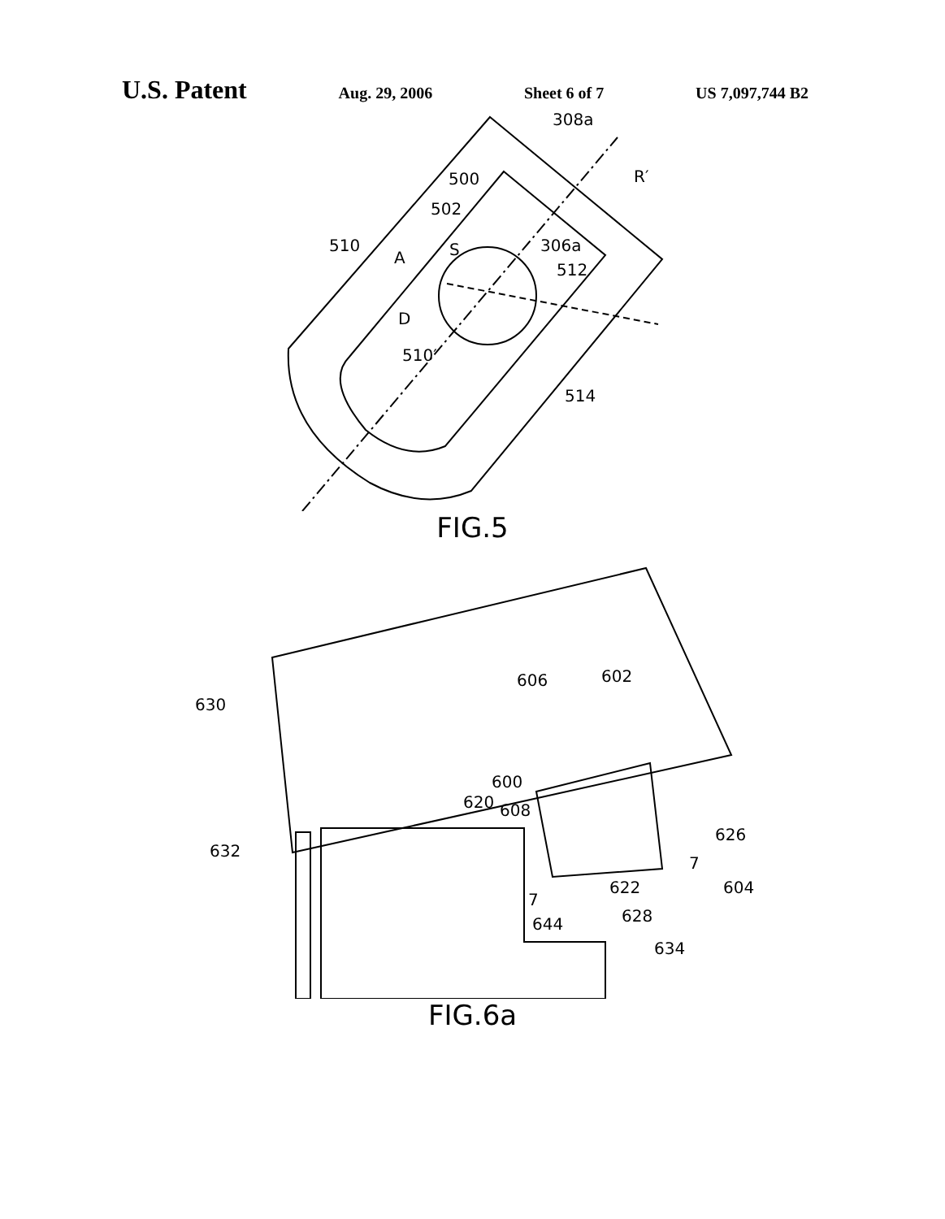U.S. Patent Aug. 29, 2006 Sheet 6 of 7 US 7,097,744 B2
308a
R′
500
502
510
A
S
306a
512
D
510′
514
FIG.5
630
606
602
600
620
608
626
632
7
622
604
7
644
628
634
FIG.6a